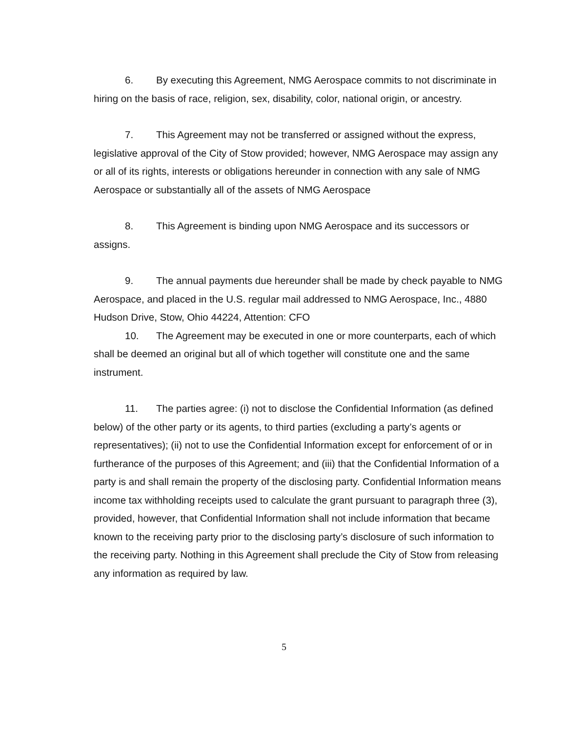6. By executing this Agreement, NMG Aerospace commits to not discriminate in hiring on the basis of race, religion, sex, disability, color, national origin, or ancestry.
7. This Agreement may not be transferred or assigned without the express, legislative approval of the City of Stow provided; however, NMG Aerospace may assign any or all of its rights, interests or obligations hereunder in connection with any sale of NMG Aerospace or substantially all of the assets of NMG Aerospace
8. This Agreement is binding upon NMG Aerospace and its successors or assigns.
9. The annual payments due hereunder shall be made by check payable to NMG Aerospace, and placed in the U.S. regular mail addressed to NMG Aerospace, Inc., 4880 Hudson Drive, Stow, Ohio 44224, Attention: CFO
10. The Agreement may be executed in one or more counterparts, each of which shall be deemed an original but all of which together will constitute one and the same instrument.
11. The parties agree: (i) not to disclose the Confidential Information (as defined below) of the other party or its agents, to third parties (excluding a party’s agents or representatives); (ii) not to use the Confidential Information except for enforcement of or in furtherance of the purposes of this Agreement; and (iii) that the Confidential Information of a party is and shall remain the property of the disclosing party. Confidential Information means income tax withholding receipts used to calculate the grant pursuant to paragraph three (3), provided, however, that Confidential Information shall not include information that became known to the receiving party prior to the disclosing party’s disclosure of such information to the receiving party. Nothing in this Agreement shall preclude the City of Stow from releasing any information as required by law.
5